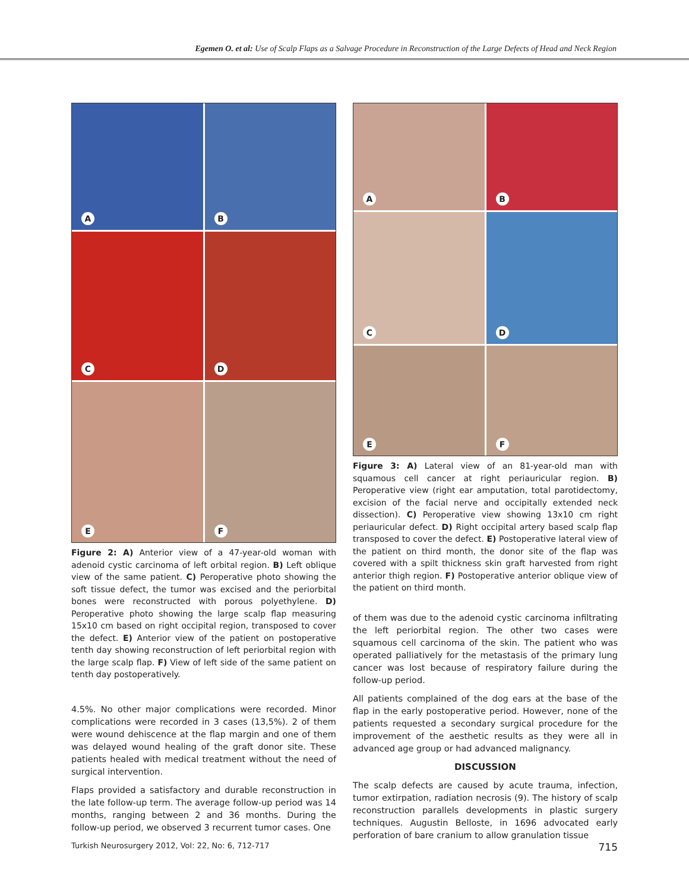Egemen O. et al: Use of Scalp Flaps as a Salvage Procedure in Reconstruction of the Large Defects of Head and Neck Region
A
B
C
D
E
F
Figure 2: A) Anterior view of a 47-year-old woman with adenoid cystic carcinoma of left orbital region. B) Left oblique view of the same patient. C) Peroperative photo showing the soft tissue defect, the tumor was excised and the periorbital bones were reconstructed with porous polyethylene. D) Peroperative photo showing the large scalp flap measuring 15x10 cm based on right occipital region, transposed to cover the defect. E) Anterior view of the patient on postoperative tenth day showing reconstruction of left periorbital region with the large scalp flap. F) View of left side of the same patient on tenth day postoperatively.
4.5%. No other major complications were recorded. Minor complications were recorded in 3 cases (13,5%). 2 of them were wound dehiscence at the flap margin and one of them was delayed wound healing of the graft donor site. These patients healed with medical treatment without the need of surgical intervention.
Flaps provided a satisfactory and durable reconstruction in the late follow-up term. The average follow-up period was 14 months, ranging between 2 and 36 months. During the follow-up period, we observed 3 recurrent tumor cases. One
A
B
C
D
E
F
Figure 3: A) Lateral view of an 81-year-old man with squamous cell cancer at right periauricular region. B) Peroperative view (right ear amputation, total parotidectomy, excision of the facial nerve and occipitally extended neck dissection). C) Peroperative view showing 13x10 cm right periauricular defect. D) Right occipital artery based scalp flap transposed to cover the defect. E) Postoperative lateral view of the patient on third month, the donor site of the flap was covered with a spilt thickness skin graft harvested from right anterior thigh region. F) Postoperative anterior oblique view of the patient on third month.
of them was due to the adenoid cystic carcinoma infiltrating the left periorbital region. The other two cases were squamous cell carcinoma of the skin. The patient who was operated palliatively for the metastasis of the primary lung cancer was lost because of respiratory failure during the follow-up period.
All patients complained of the dog ears at the base of the flap in the early postoperative period. However, none of the patients requested a secondary surgical procedure for the improvement of the aesthetic results as they were all in advanced age group or had advanced malignancy.
DISCUSSION
The scalp defects are caused by acute trauma, infection, tumor extirpation, radiation necrosis (9). The history of scalp reconstruction parallels developments in plastic surgery techniques. Augustin Belloste, in 1696 advocated early perforation of bare cranium to allow granulation tissue
Turkish Neurosurgery 2012, Vol: 22, No: 6, 712-717 715